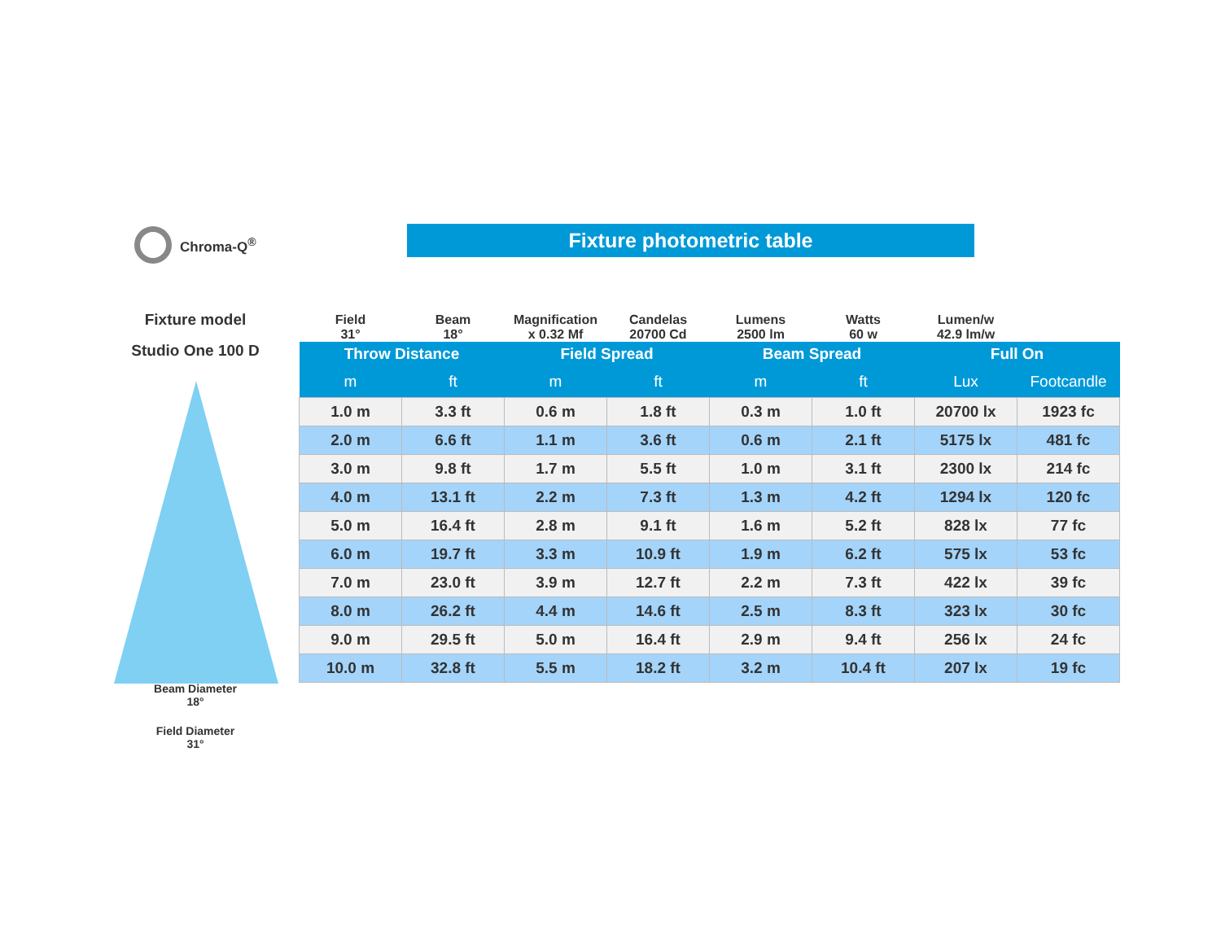Chroma-Q<sup>®</sup> Fixture photometric table
Fixture model
Studio One 100 D
Beam Diameter
18°
Field Diameter
31°
| Field 31° | Beam 18° | Magnification x 0.32 Mf | Candelas 20700 Cd | Lumens 2500 lm | Watts 60 w | Lumen/w 42.9 lm/w | |
| Throw Distance | | Field Spread | | Beam Spread | | Full On | |
| m | ft | m | ft | m | ft | Lux | Footcandle |
| 1.0 m | 3.3 ft | 0.6 m | 1.8 ft | 0.3 m | 1.0 ft | 20700 lx | 1923 fc |
| 2.0 m | 6.6 ft | 1.1 m | 3.6 ft | 0.6 m | 2.1 ft | 5175 lx | 481 fc |
| 3.0 m | 9.8 ft | 1.7 m | 5.5 ft | 1.0 m | 3.1 ft | 2300 lx | 214 fc |
| 4.0 m | 13.1 ft | 2.2 m | 7.3 ft | 1.3 m | 4.2 ft | 1294 lx | 120 fc |
| 5.0 m | 16.4 ft | 2.8 m | 9.1 ft | 1.6 m | 5.2 ft | 828 lx | 77 fc |
| 6.0 m | 19.7 ft | 3.3 m | 10.9 ft | 1.9 m | 6.2 ft | 575 lx | 53 fc |
| 7.0 m | 23.0 ft | 3.9 m | 12.7 ft | 2.2 m | 7.3 ft | 422 lx | 39 fc |
| 8.0 m | 26.2 ft | 4.4 m | 14.6 ft | 2.5 m | 8.3 ft | 323 lx | 30 fc |
| 9.0 m | 29.5 ft | 5.0 m | 16.4 ft | 2.9 m | 9.4 ft | 256 lx | 24 fc |
| 10.0 m | 32.8 ft | 5.5 m | 18.2 ft | 3.2 m | 10.4 ft | 207 lx | 19 fc |